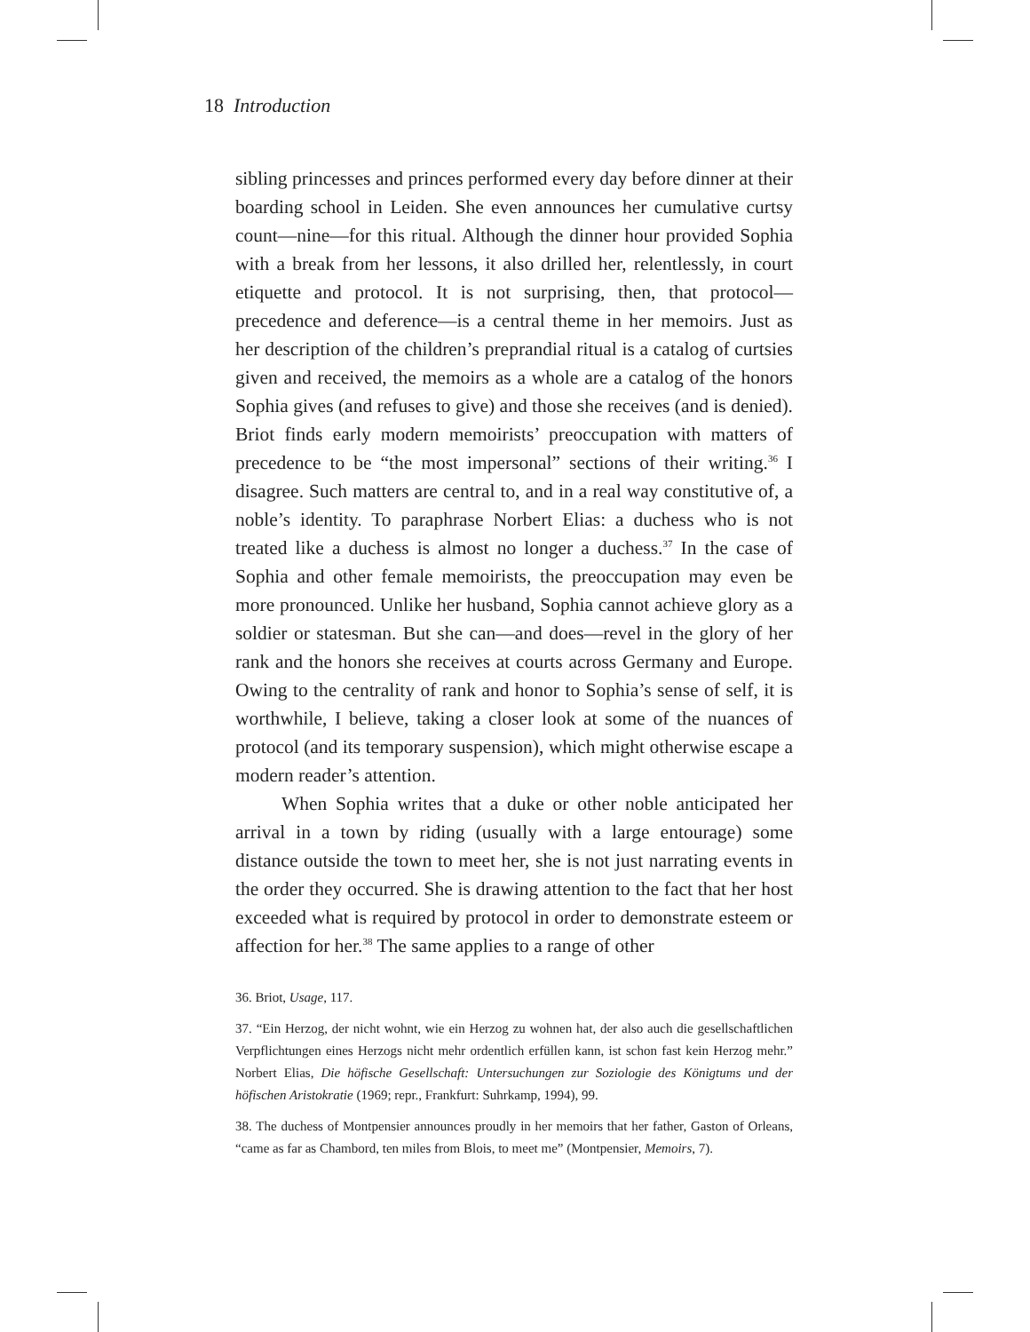18 Introduction
sibling princesses and princes performed every day before dinner at their boarding school in Leiden. She even announces her cumulative curtsy count—nine—for this ritual. Although the dinner hour provided Sophia with a break from her lessons, it also drilled her, relentlessly, in court etiquette and protocol. It is not surprising, then, that protocol—precedence and deference—is a central theme in her memoirs. Just as her description of the children’s preprandial ritual is a catalog of curtsies given and received, the memoirs as a whole are a catalog of the honors Sophia gives (and refuses to give) and those she receives (and is denied). Briot finds early modern memoirists’ preoccupation with matters of precedence to be “the most impersonal” sections of their writing.<sup>36</sup> I disagree. Such matters are central to, and in a real way constitutive of, a noble’s identity. To paraphrase Norbert Elias: a duchess who is not treated like a duchess is almost no longer a duchess.<sup>37</sup> In the case of Sophia and other female memoirists, the preoccupation may even be more pronounced. Unlike her husband, Sophia cannot achieve glory as a soldier or statesman. But she can—and does—revel in the glory of her rank and the honors she receives at courts across Germany and Europe. Owing to the centrality of rank and honor to Sophia’s sense of self, it is worthwhile, I believe, taking a closer look at some of the nuances of protocol (and its temporary suspension), which might otherwise escape a modern reader’s attention.
When Sophia writes that a duke or other noble anticipated her arrival in a town by riding (usually with a large entourage) some distance outside the town to meet her, she is not just narrating events in the order they occurred. She is drawing attention to the fact that her host exceeded what is required by protocol in order to demonstrate esteem or affection for her.<sup>38</sup> The same applies to a range of other
36. Briot, Usage, 117.
37. “Ein Herzog, der nicht wohnt, wie ein Herzog zu wohnen hat, der also auch die gesellschaftlichen Verpflichtungen eines Herzogs nicht mehr ordentlich erfüllen kann, ist schon fast kein Herzog mehr.” Norbert Elias, Die höfische Gesellschaft: Untersuchungen zur Soziologie des Königtums und der höfischen Aristokratie (1969; repr., Frankfurt: Suhrkamp, 1994), 99.
38. The duchess of Montpensier announces proudly in her memoirs that her father, Gaston of Orleans, “came as far as Chambord, ten miles from Blois, to meet me” (Montpensier, Memoirs, 7).